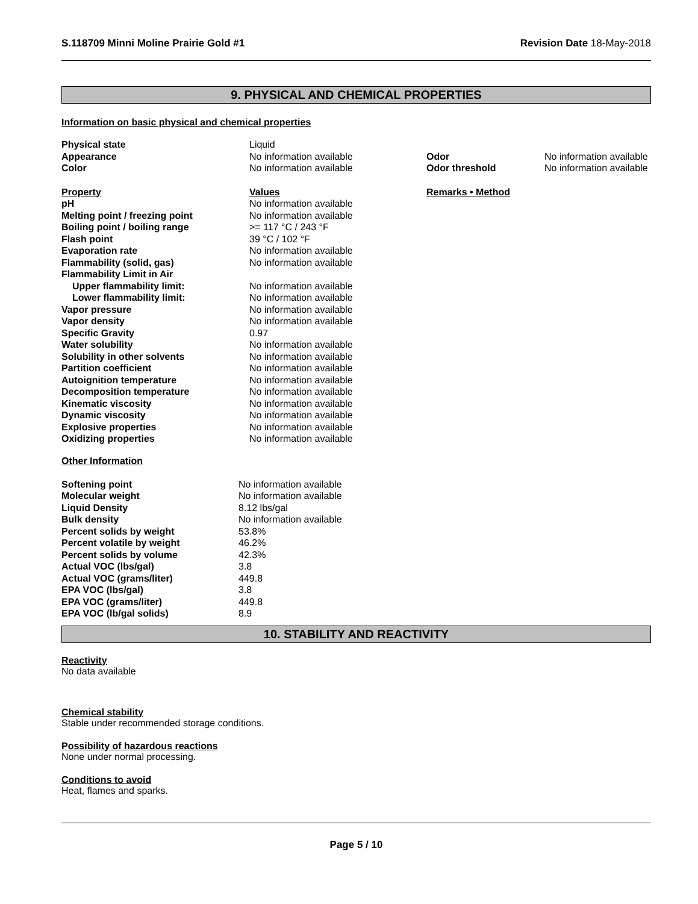S.118709 Minni Moline Prairie Gold #1 Revision Date 18-May-2018
9. PHYSICAL AND CHEMICAL PROPERTIES
Information on basic physical and chemical properties
| Physical state | Liquid | | |
| Appearance | No information available | Odor | No information available |
| Color | No information available | Odor threshold | No information available |
| Property | Values | Remarks • Method | |
| pH | No information available | | |
| Melting point / freezing point | No information available | | |
| Boiling point / boiling range | >= 117 °C / 243 °F | | |
| Flash point | 39 °C / 102 °F | | |
| Evaporation rate | No information available | | |
| Flammability (solid, gas) | No information available | | |
| Flammability Limit in Air | | | |
| Upper flammability limit: | No information available | | |
| Lower flammability limit: | No information available | | |
| Vapor pressure | No information available | | |
| Vapor density | No information available | | |
| Specific Gravity | 0.97 | | |
| Water solubility | No information available | | |
| Solubility in other solvents | No information available | | |
| Partition coefficient | No information available | | |
| Autoignition temperature | No information available | | |
| Decomposition temperature | No information available | | |
| Kinematic viscosity | No information available | | |
| Dynamic viscosity | No information available | | |
| Explosive properties | No information available | | |
| Oxidizing properties | No information available | | |
Other Information
| Softening point | No information available |
| Molecular weight | No information available |
| Liquid Density | 8.12 lbs/gal |
| Bulk density | No information available |
| Percent solids by weight | 53.8% |
| Percent volatile by weight | 46.2% |
| Percent solids by volume | 42.3% |
| Actual VOC (lbs/gal) | 3.8 |
| Actual VOC (grams/liter) | 449.8 |
| EPA VOC (lbs/gal) | 3.8 |
| EPA VOC (grams/liter) | 449.8 |
| EPA VOC (lb/gal solids) | 8.9 |
10. STABILITY AND REACTIVITY
Reactivity
No data available
Chemical stability
Stable under recommended storage conditions.
Possibility of hazardous reactions
None under normal processing.
Conditions to avoid
Heat, flames and sparks.
Page 5 / 10